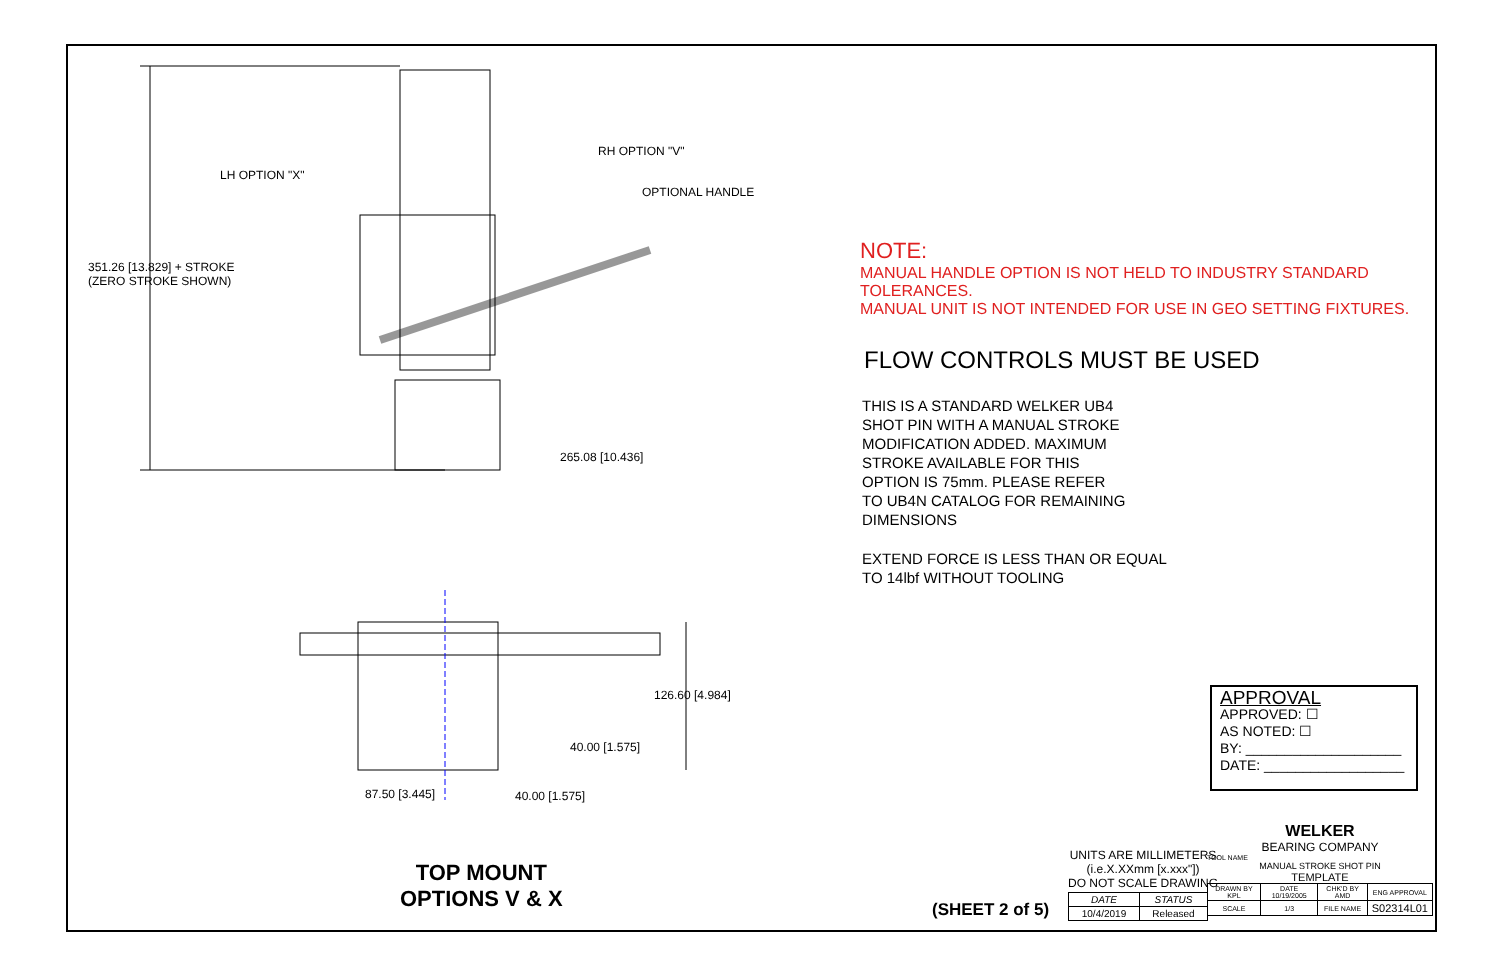LH OPTION "X"
RH OPTION "V"
OPTIONAL HANDLE
351.26 [13.829] + STROKE
(ZERO STROKE SHOWN)
265.08 [10.436]
126.60 [4.984]
40.00 [1.575]
87.50 [3.445] 40.00 [1.575]
TOP MOUNT
OPTIONS V & X
NOTE:
MANUAL HANDLE OPTION IS NOT HELD TO INDUSTRY STANDARD TOLERANCES.
MANUAL UNIT IS NOT INTENDED FOR USE IN GEO SETTING FIXTURES.
FLOW CONTROLS MUST BE USED
THIS IS A STANDARD WELKER UB4
SHOT PIN WITH A MANUAL STROKE
MODIFICATION ADDED. MAXIMUM
STROKE AVAILABLE FOR THIS
OPTION IS 75mm. PLEASE REFER
TO UB4N CATALOG FOR REMAINING
DIMENSIONS
EXTEND FORCE IS LESS THAN OR EQUAL
TO 14lbf WITHOUT TOOLING
APPROVAL
APPROVED: ☐
AS NOTED: ☐
BY: ____________________
DATE: __________________
UNITS ARE MILLIMETERS
(i.e.X.XXmm [x.xxx"])
DO NOT SCALE DRAWING
(SHEET 2 of 5)
| DATE | STATUS |
| 10/4/2019 | Released |
WELKER
BEARING COMPANY
TOOL NAME
MANUAL STROKE SHOT PIN
TEMPLATE
| DRAWN BY KPL | DATE 10/19/2005 | CHK'D BY AMD | ENG APPROVAL |
| SCALE | 1/3 | FILE NAME | S02314L01 |